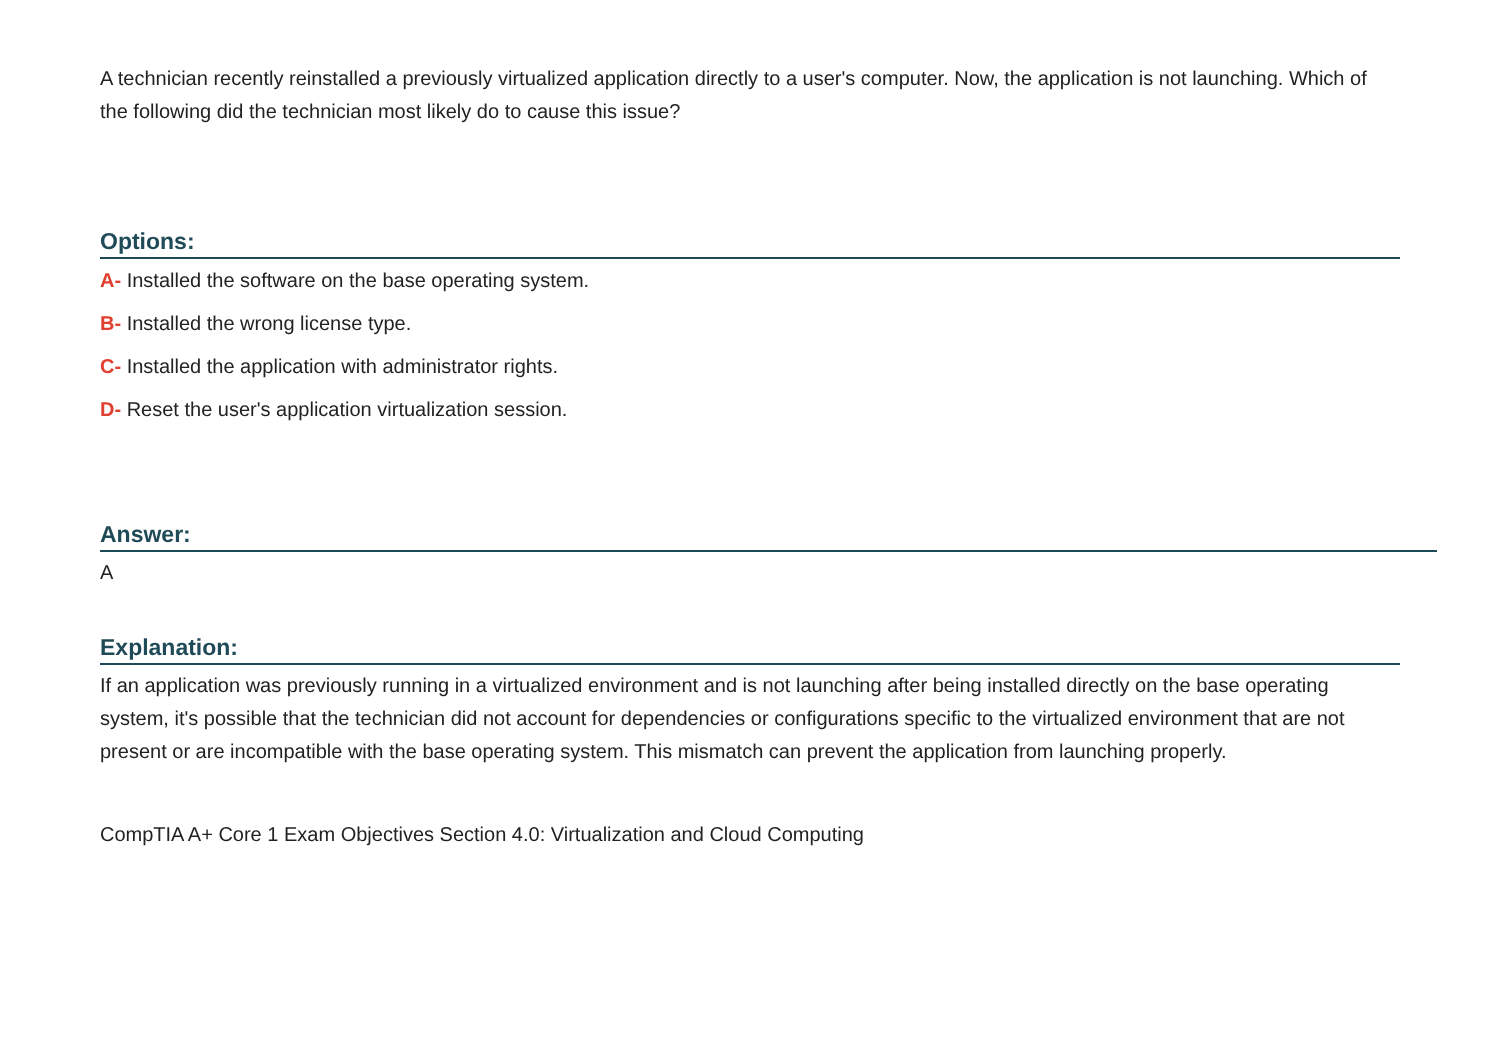A technician recently reinstalled a previously virtualized application directly to a user's computer. Now, the application is not launching. Which of the following did the technician most likely do to cause this issue?
Options:
A- Installed the software on the base operating system.
B- Installed the wrong license type.
C- Installed the application with administrator rights.
D- Reset the user's application virtualization session.
Answer:
A
Explanation:
If an application was previously running in a virtualized environment and is not launching after being installed directly on the base operating system, it's possible that the technician did not account for dependencies or configurations specific to the virtualized environment that are not present or are incompatible with the base operating system. This mismatch can prevent the application from launching properly.
CompTIA A+ Core 1 Exam Objectives Section 4.0: Virtualization and Cloud Computing